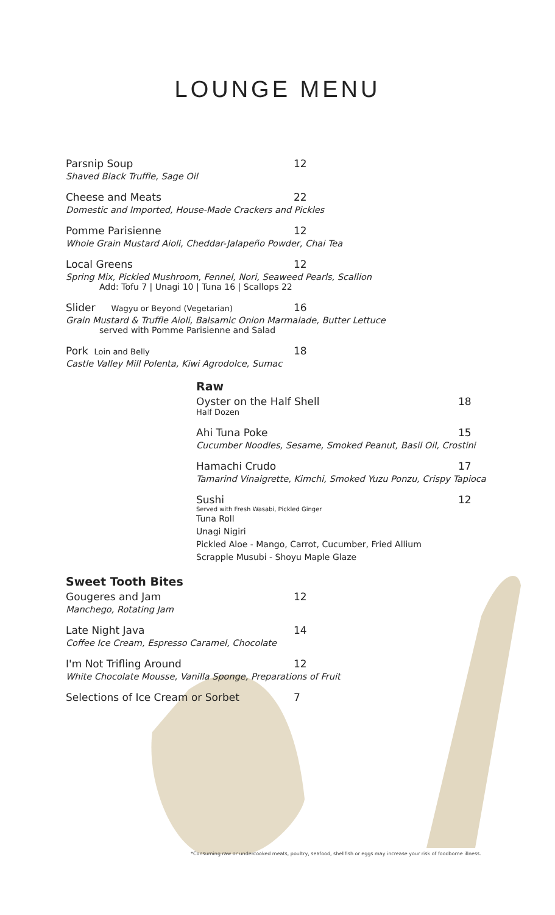LOUNGE MENU
Parsnip Soup 12
Shaved Black Truffle, Sage Oil
Cheese and Meats 22
Domestic and Imported, House-Made Crackers and Pickles
Pomme Parisienne 12
Whole Grain Mustard Aioli, Cheddar-Jalapeño Powder, Chai Tea
Local Greens 12
Spring Mix, Pickled Mushroom, Fennel, Nori, Seaweed Pearls, Scallion
Add: Tofu 7 | Unagi 10 | Tuna 16 | Scallops 22
Slider Wagyu or Beyond (Vegetarian) 16
Grain Mustard & Truffle Aioli, Balsamic Onion Marmalade, Butter Lettuce
served with Pomme Parisienne and Salad
Pork Loin and Belly 18
Castle Valley Mill Polenta, Kiwi Agrodolce, Sumac
Raw
Oyster on the Half Shell 18
Half Dozen
Ahi Tuna Poke 15
Cucumber Noodles, Sesame, Smoked Peanut, Basil Oil, Crostini
Hamachi Crudo 17
Tamarind Vinaigrette, Kimchi, Smoked Yuzu Ponzu, Crispy Tapioca
Sushi 12
Served with Fresh Wasabi, Pickled Ginger
Tuna Roll
Unagi Nigiri
Pickled Aloe - Mango, Carrot, Cucumber, Fried Allium
Scrapple Musubi - Shoyu Maple Glaze
Sweet Tooth Bites
Gougeres and Jam 12
Manchego, Rotating Jam
Late Night Java 14
Coffee Ice Cream, Espresso Caramel, Chocolate
I'm Not Trifling Around 12
White Chocolate Mousse, Vanilla Sponge, Preparations of Fruit
Selections of Ice Cream or Sorbet 7
*Consuming raw or undercooked meats, poultry, seafood, shellfish or eggs may increase your risk of foodborne illness.